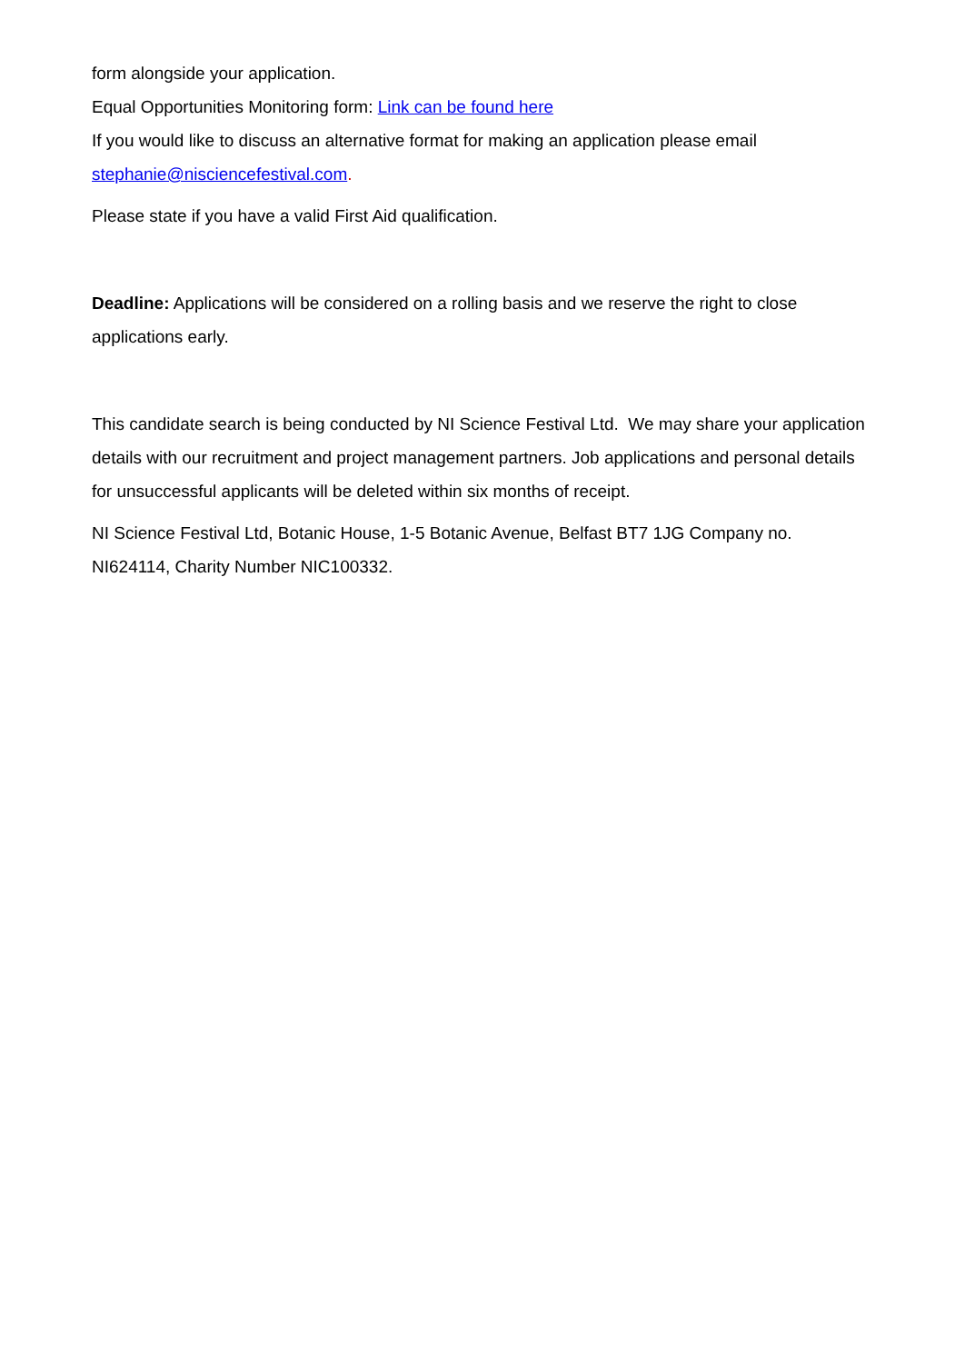form alongside your application.
Equal Opportunities Monitoring form: Link can be found here
If you would like to discuss an alternative format for making an application please email stephanie@nisciencefestival.com.
Please state if you have a valid First Aid qualification.
Deadline: Applications will be considered on a rolling basis and we reserve the right to close applications early.
This candidate search is being conducted by NI Science Festival Ltd. We may share your application details with our recruitment and project management partners. Job applications and personal details for unsuccessful applicants will be deleted within six months of receipt.
NI Science Festival Ltd, Botanic House, 1-5 Botanic Avenue, Belfast BT7 1JG Company no. NI624114, Charity Number NIC100332.